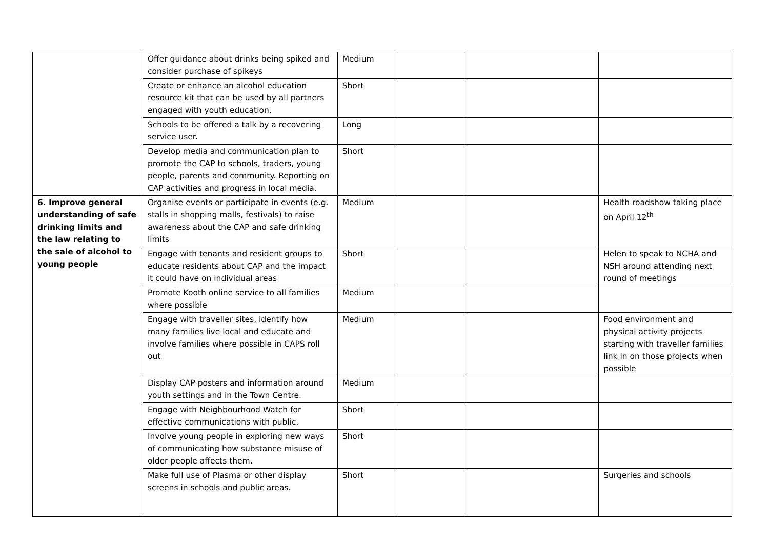| | Offer guidance about drinks being spiked and consider purchase of spikeys | Medium | | | |
| | Create or enhance an alcohol education resource kit that can be used by all partners engaged with youth education. | Short | | | |
| | Schools to be offered a talk by a recovering service user. | Long | | | |
| | Develop media and communication plan to promote the CAP to schools, traders, young people, parents and community. Reporting on CAP activities and progress in local media. | Short | | | |
| 6. Improve general understanding of safe drinking limits and the law relating to the sale of alcohol to young people | Organise events or participate in events (e.g. stalls in shopping malls, festivals) to raise awareness about the CAP and safe drinking limits | Medium | | | Health roadshow taking place on April 12<sup>th</sup> |
| | Engage with tenants and resident groups to educate residents about CAP and the impact it could have on individual areas | Short | | | Helen to speak to NCHA and NSH around attending next round of meetings |
| | Promote Kooth online service to all families where possible | Medium | | | |
| | Engage with traveller sites, identify how many families live local and educate and involve families where possible in CAPS roll out | Medium | | | Food environment and physical activity projects starting with traveller families link in on those projects when possible |
| | Display CAP posters and information around youth settings and in the Town Centre. | Medium | | | |
| | Engage with Neighbourhood Watch for effective communications with public. | Short | | | |
| | Involve young people in exploring new ways of communicating how substance misuse of older people affects them. | Short | | | |
| | Make full use of Plasma or other display screens in schools and public areas. | Short | | | Surgeries and schools |